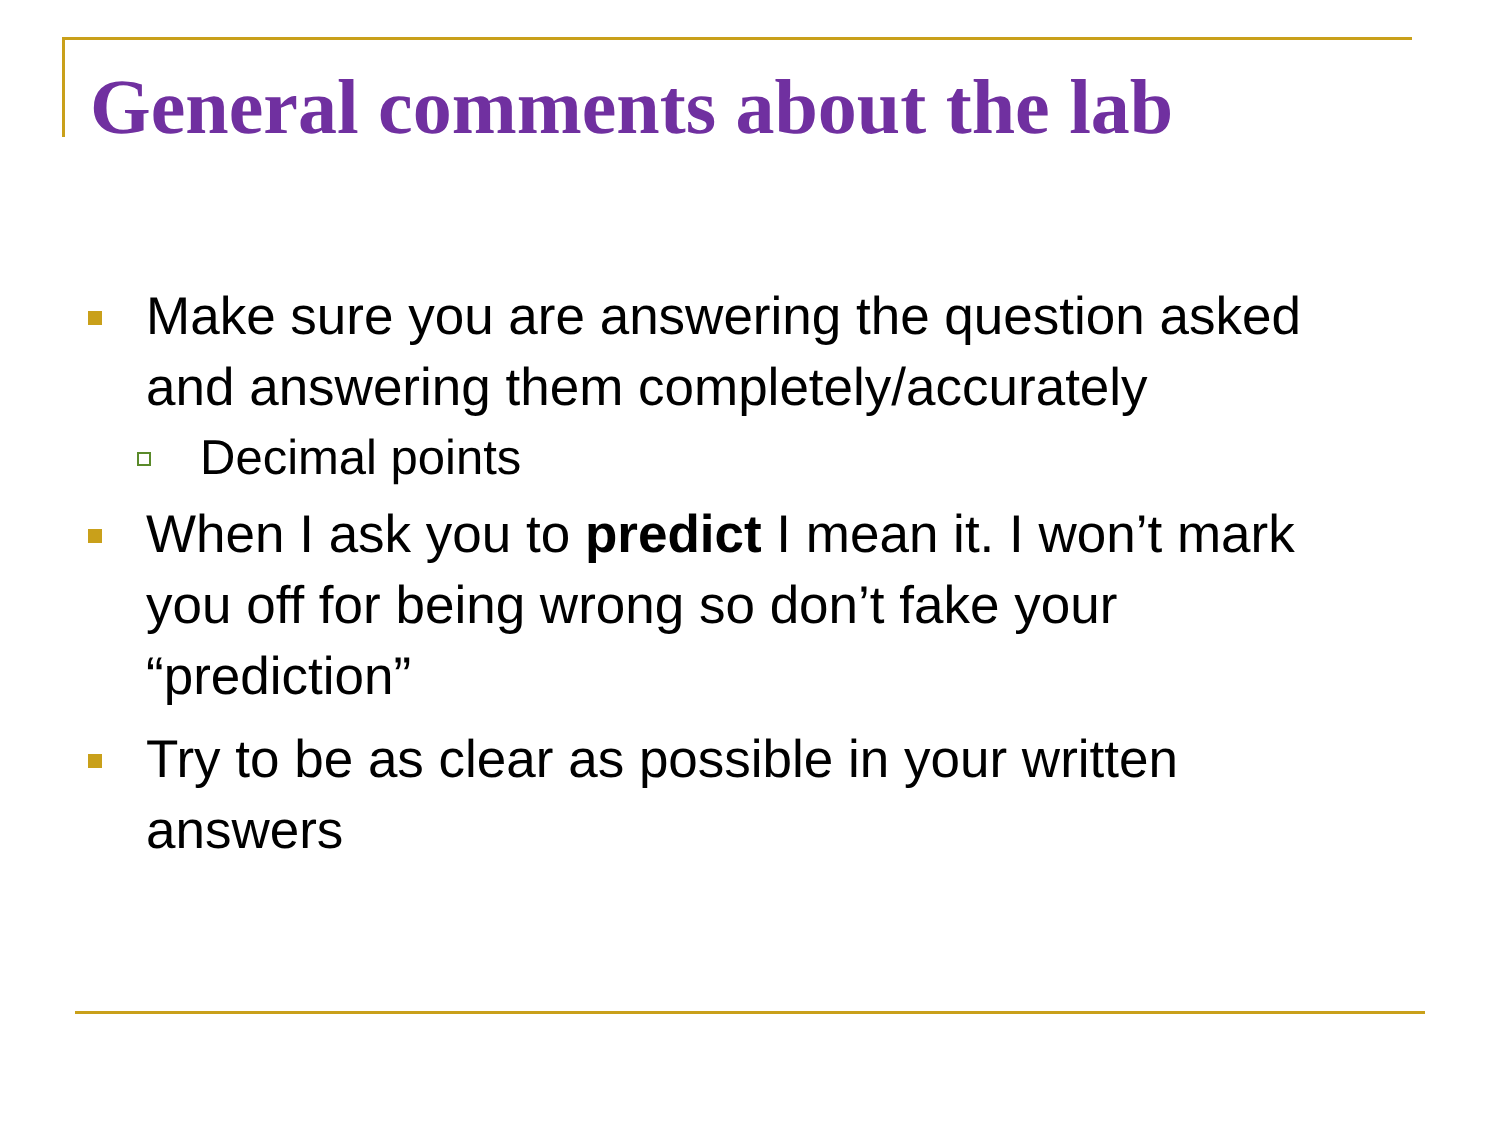General comments about the lab
Make sure you are answering the question asked and answering them completely/accurately
Decimal points
When I ask you to predict I mean it. I won’t mark you off for being wrong so don’t fake your “prediction”
Try to be as clear as possible in your written answers